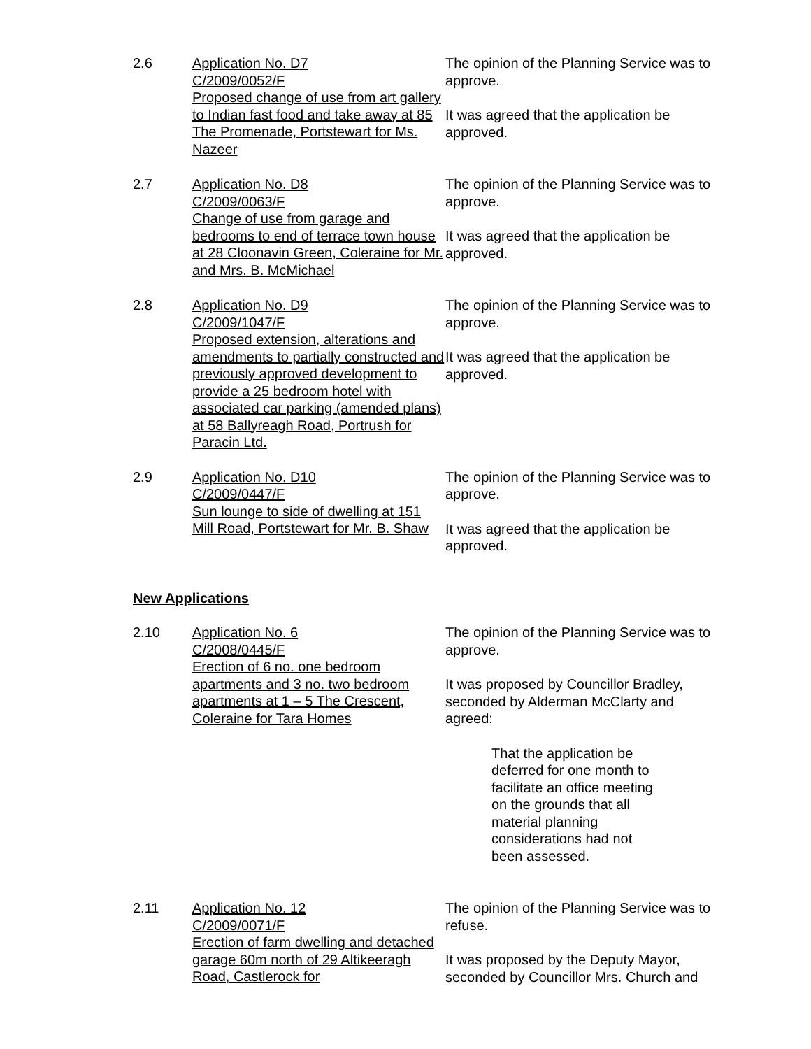2.6 Application No. D7
C/2009/0052/F
Proposed change of use from art gallery to Indian fast food and take away at 85 The Promenade, Portstewart for Ms. Nazeer
The opinion of the Planning Service was to approve.
It was agreed that the application be approved.
2.7 Application No. D8
C/2009/0063/F
Change of use from garage and bedrooms to end of terrace town house at 28 Cloonavin Green, Coleraine for Mr. and Mrs. B. McMichael
The opinion of the Planning Service was to approve.
It was agreed that the application be approved.
2.8 Application No. D9
C/2009/1047/F
Proposed extension, alterations and amendments to partially constructed and previously approved development to provide a 25 bedroom hotel with associated car parking (amended plans) at 58 Ballyreagh Road, Portrush for Paracin Ltd.
The opinion of the Planning Service was to approve.
It was agreed that the application be approved.
2.9 Application No. D10
C/2009/0447/F
Sun lounge to side of dwelling at 151 Mill Road, Portstewart for Mr. B. Shaw
The opinion of the Planning Service was to approve.
It was agreed that the application be approved.
New Applications
2.10 Application No. 6
C/2008/0445/F
Erection of 6 no. one bedroom apartments and 3 no. two bedroom apartments at 1 – 5 The Crescent, Coleraine for Tara Homes
The opinion of the Planning Service was to approve.
It was proposed by Councillor Bradley, seconded by Alderman McClarty and agreed:
That the application be deferred for one month to facilitate an office meeting on the grounds that all material planning considerations had not been assessed.
2.11 Application No. 12
C/2009/0071/F
Erection of farm dwelling and detached garage 60m north of 29 Altikeeragh Road, Castlerock for
The opinion of the Planning Service was to refuse.
It was proposed by the Deputy Mayor, seconded by Councillor Mrs. Church and